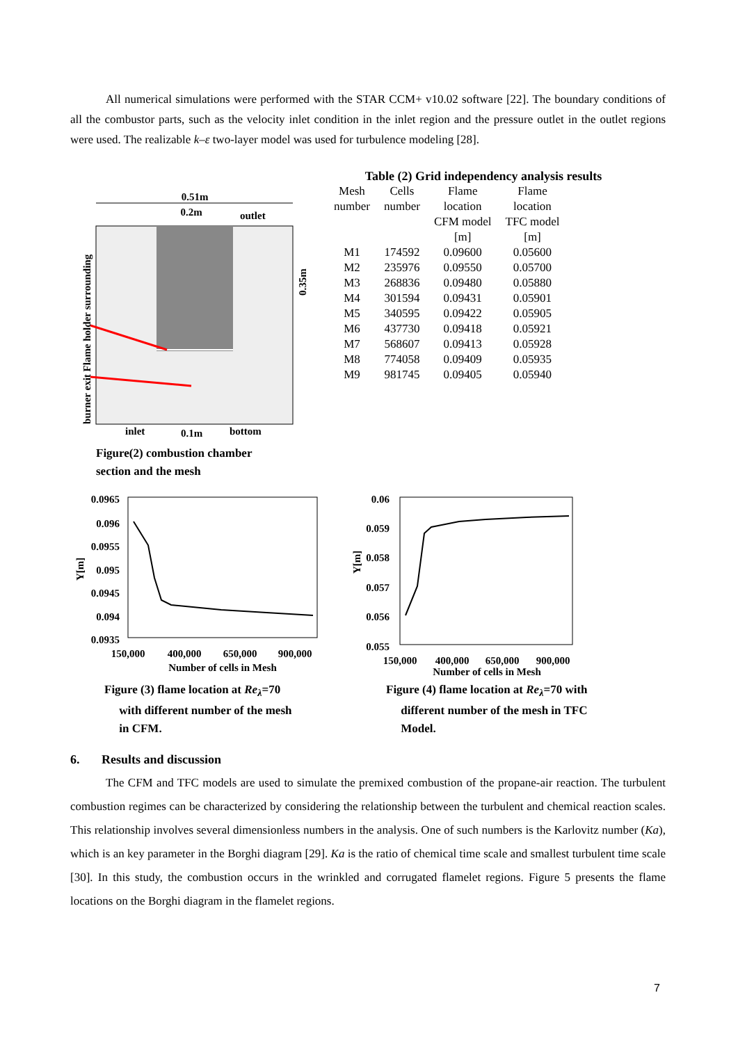All numerical simulations were performed with the STAR CCM+ v10.02 software [22]. The boundary conditions of all the combustor parts, such as the velocity inlet condition in the inlet region and the pressure outlet in the outlet regions were used. The realizable k–ε two-layer model was used for turbulence modeling [28].
0.51m
0.2m
outlet
inlet
0.1m
bottom
0.35m
burner exit Flame holder surrounding
Figure(2) combustion chamber
section and the mesh
Table (2) Grid independency analysis results
| Mesh number | Cells number | Flame location CFM model [m] | Flame location TFC model [m] |
| --- | --- | --- | --- |
| M1 | 174592 | 0.09600 | 0.05600 |
| M2 | 235976 | 0.09550 | 0.05700 |
| M3 | 268836 | 0.09480 | 0.05880 |
| M4 | 301594 | 0.09431 | 0.05901 |
| M5 | 340595 | 0.09422 | 0.05905 |
| M6 | 437730 | 0.09418 | 0.05921 |
| M7 | 568607 | 0.09413 | 0.05928 |
| M8 | 774058 | 0.09409 | 0.05935 |
| M9 | 981745 | 0.09405 | 0.05940 |
0.0965
0.096
0.0955
0.095
0.0945
0.094
0.0935
150,000
400,000
650,000
900,000
Number of cells in Mesh
Y[m]
Figure (3) flame location at Re<sub>λ</sub>=70
with different number of the mesh
in CFM.
0.06
0.059
0.058
0.057
0.056
0.055
150,000
400,000
650,000
900,000
Number of cells in Mesh
Y[m]
Figure (4) flame location at Re<sub>λ</sub>=70 with
different number of the mesh in TFC
Model.
6. Results and discussion
The CFM and TFC models are used to simulate the premixed combustion of the propane-air reaction. The turbulent combustion regimes can be characterized by considering the relationship between the turbulent and chemical reaction scales. This relationship involves several dimensionless numbers in the analysis. One of such numbers is the Karlovitz number (Ka), which is an key parameter in the Borghi diagram [29]. Ka is the ratio of chemical time scale and smallest turbulent time scale [30]. In this study, the combustion occurs in the wrinkled and corrugated flamelet regions. Figure 5 presents the flame locations on the Borghi diagram in the flamelet regions.
7